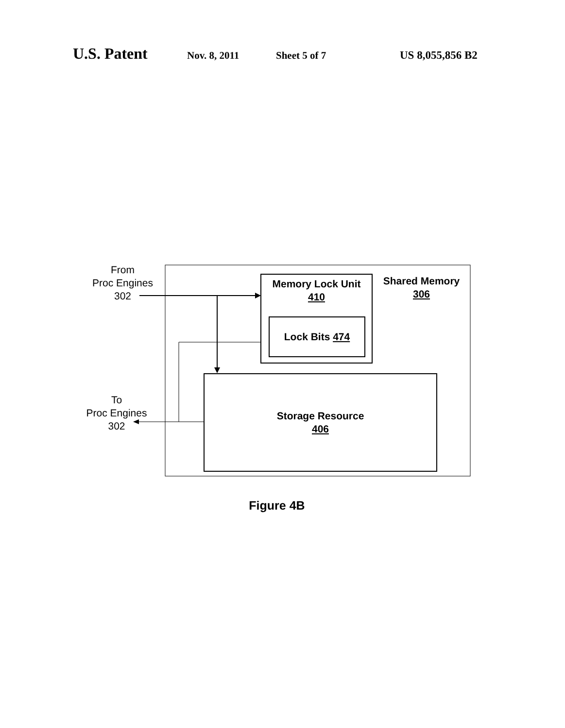U.S. Patent Nov. 8, 2011 Sheet 5 of 7 US 8,055,856 B2
From
Proc Engines
302
To
Proc Engines
302
Memory Lock Unit
410
Shared Memory
306
Lock Bits 474
Storage Resource
406
Figure 4B